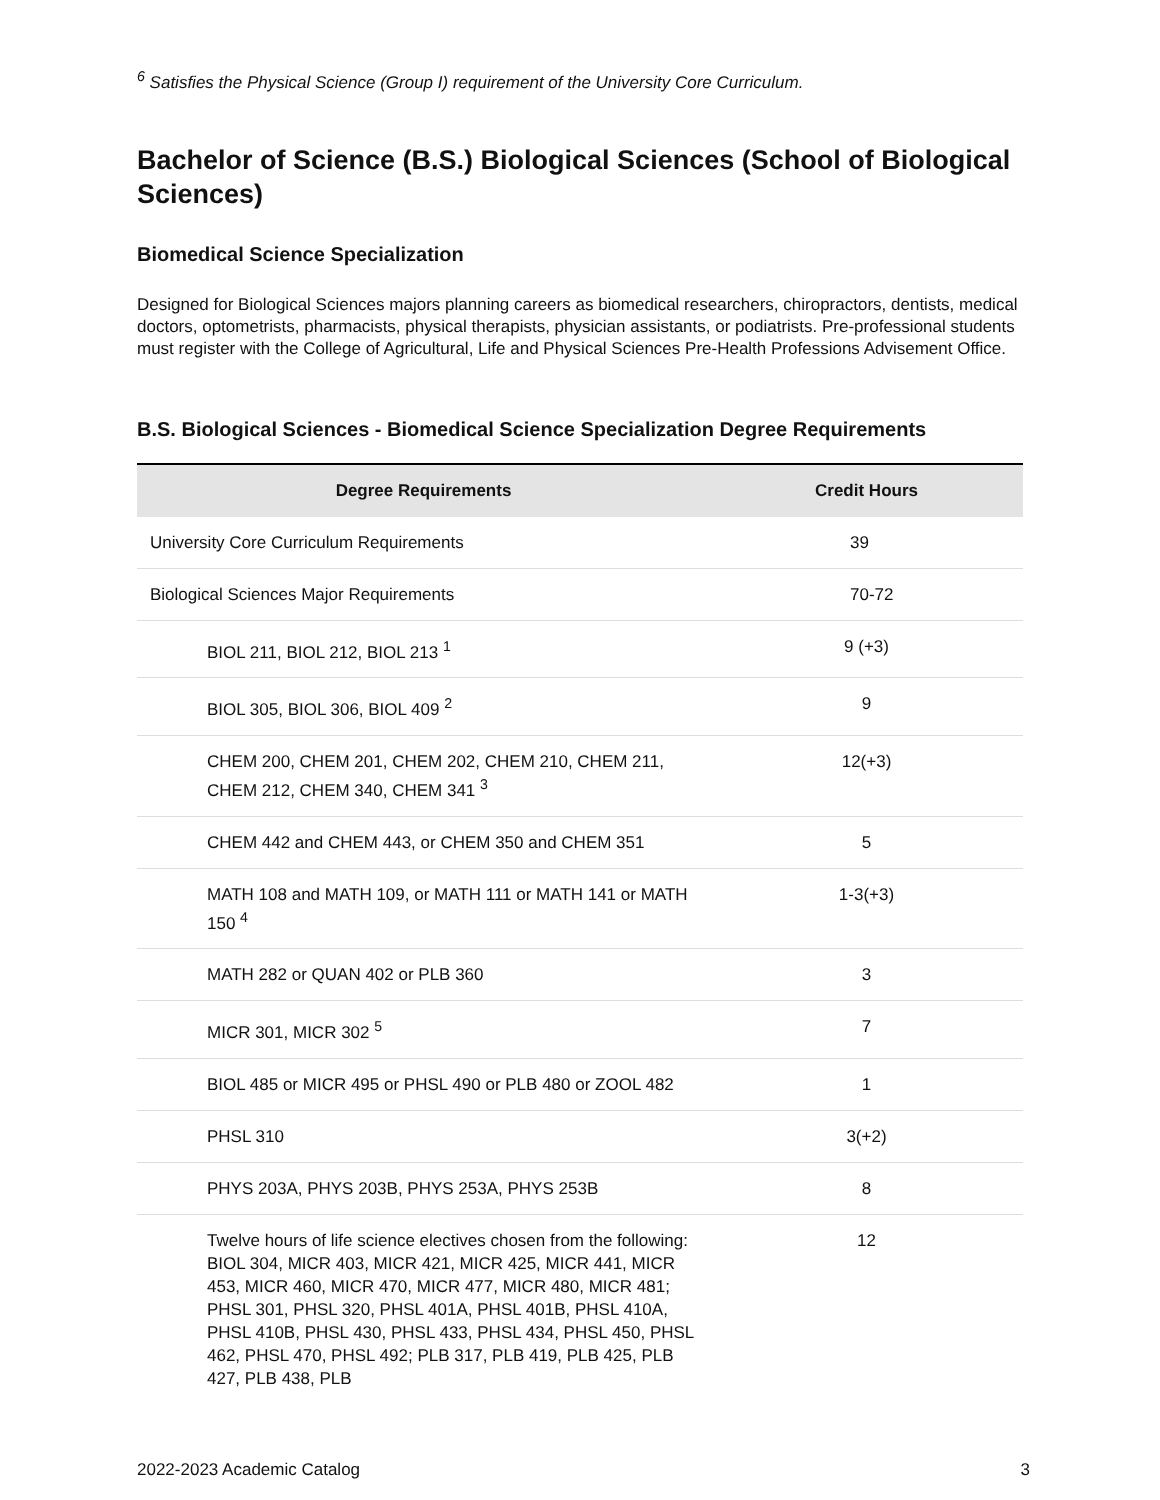<sup>6</sup> Satisfies the Physical Science (Group I) requirement of the University Core Curriculum.
Bachelor of Science (B.S.) Biological Sciences (School of Biological Sciences)
Biomedical Science Specialization
Designed for Biological Sciences majors planning careers as biomedical researchers, chiropractors, dentists, medical doctors, optometrists, pharmacists, physical therapists, physician assistants, or podiatrists. Pre-professional students must register with the College of Agricultural, Life and Physical Sciences Pre-Health Professions Advisement Office.
B.S. Biological Sciences - Biomedical Science Specialization Degree Requirements
| Degree Requirements | Credit Hours |
| --- | --- |
| University Core Curriculum Requirements | 39 |
| Biological Sciences Major Requirements | 70-72 |
| BIOL 211, BIOL 212, BIOL 213 <sup>1</sup> | 9 (+3) |
| BIOL 305, BIOL 306, BIOL 409 <sup>2</sup> | 9 |
| CHEM 200, CHEM 201, CHEM 202, CHEM 210, CHEM 211, CHEM 212, CHEM 340, CHEM 341 <sup>3</sup> | 12(+3) |
| CHEM 442 and CHEM 443, or CHEM 350 and CHEM 351 | 5 |
| MATH 108 and MATH 109, or MATH 111 or MATH 141 or MATH 150 <sup>4</sup> | 1-3(+3) |
| MATH 282 or QUAN 402 or PLB 360 | 3 |
| MICR 301, MICR 302 <sup>5</sup> | 7 |
| BIOL 485 or MICR 495 or PHSL 490 or PLB 480 or ZOOL 482 | 1 |
| PHSL 310 | 3(+2) |
| PHYS 203A, PHYS 203B, PHYS 253A, PHYS 253B | 8 |
| Twelve hours of life science electives chosen from the following: BIOL 304, MICR 403, MICR 421, MICR 425, MICR 441, MICR 453, MICR 460, MICR 470, MICR 477, MICR 480, MICR 481; PHSL 301, PHSL 320, PHSL 401A, PHSL 401B, PHSL 410A, PHSL 410B, PHSL 430, PHSL 433, PHSL 434, PHSL 450, PHSL 462, PHSL 470, PHSL 492; PLB 317, PLB 419, PLB 425, PLB 427, PLB 438, PLB | 12 |
2022-2023 Academic Catalog 3